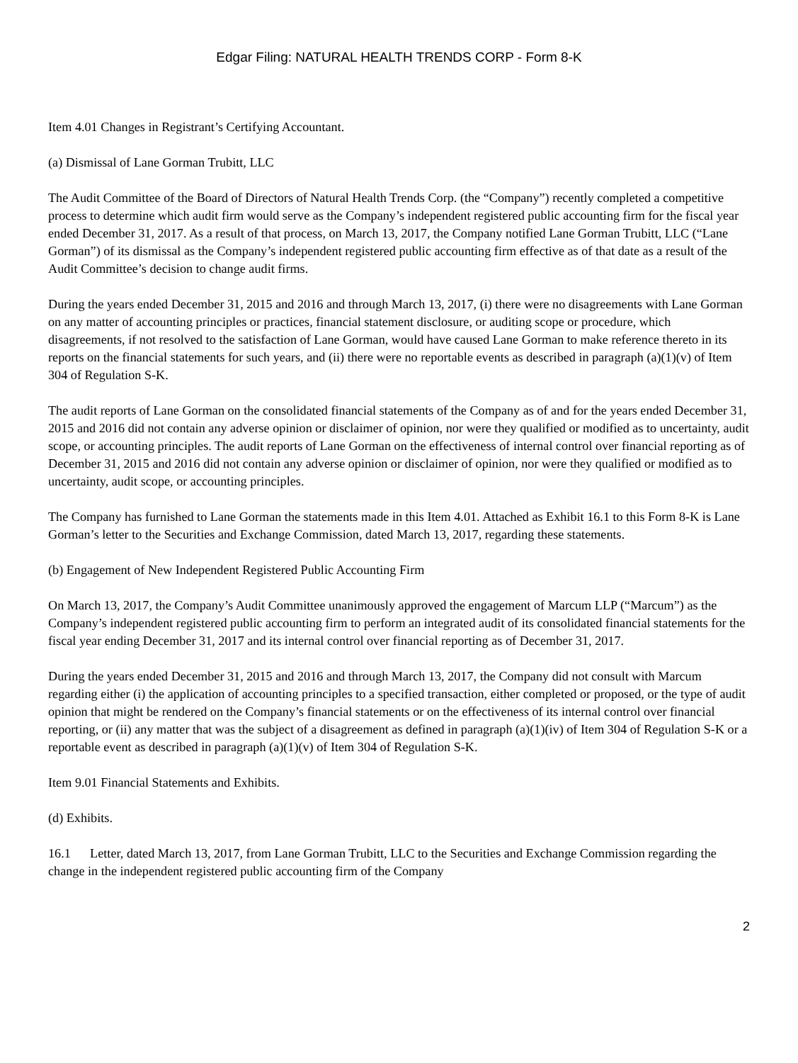Edgar Filing: NATURAL HEALTH TRENDS CORP - Form 8-K
Item 4.01 Changes in Registrant’s Certifying Accountant.
(a) Dismissal of Lane Gorman Trubitt, LLC
The Audit Committee of the Board of Directors of Natural Health Trends Corp. (the “Company”) recently completed a competitive process to determine which audit firm would serve as the Company’s independent registered public accounting firm for the fiscal year ended December 31, 2017. As a result of that process, on March 13, 2017, the Company notified Lane Gorman Trubitt, LLC (“Lane Gorman”) of its dismissal as the Company’s independent registered public accounting firm effective as of that date as a result of the Audit Committee’s decision to change audit firms.
During the years ended December 31, 2015 and 2016 and through March 13, 2017, (i) there were no disagreements with Lane Gorman on any matter of accounting principles or practices, financial statement disclosure, or auditing scope or procedure, which disagreements, if not resolved to the satisfaction of Lane Gorman, would have caused Lane Gorman to make reference thereto in its reports on the financial statements for such years, and (ii) there were no reportable events as described in paragraph (a)(1)(v) of Item 304 of Regulation S-K.
The audit reports of Lane Gorman on the consolidated financial statements of the Company as of and for the years ended December 31, 2015 and 2016 did not contain any adverse opinion or disclaimer of opinion, nor were they qualified or modified as to uncertainty, audit scope, or accounting principles. The audit reports of Lane Gorman on the effectiveness of internal control over financial reporting as of December 31, 2015 and 2016 did not contain any adverse opinion or disclaimer of opinion, nor were they qualified or modified as to uncertainty, audit scope, or accounting principles.
The Company has furnished to Lane Gorman the statements made in this Item 4.01. Attached as Exhibit 16.1 to this Form 8-K is Lane Gorman’s letter to the Securities and Exchange Commission, dated March 13, 2017, regarding these statements.
(b) Engagement of New Independent Registered Public Accounting Firm
On March 13, 2017, the Company’s Audit Committee unanimously approved the engagement of Marcum LLP (“Marcum”) as the Company’s independent registered public accounting firm to perform an integrated audit of its consolidated financial statements for the fiscal year ending December 31, 2017 and its internal control over financial reporting as of December 31, 2017.
During the years ended December 31, 2015 and 2016 and through March 13, 2017, the Company did not consult with Marcum regarding either (i) the application of accounting principles to a specified transaction, either completed or proposed, or the type of audit opinion that might be rendered on the Company’s financial statements or on the effectiveness of its internal control over financial reporting, or (ii) any matter that was the subject of a disagreement as defined in paragraph (a)(1)(iv) of Item 304 of Regulation S-K or a reportable event as described in paragraph (a)(1)(v) of Item 304 of Regulation S-K.
Item 9.01 Financial Statements and Exhibits.
(d) Exhibits.
16.1 Letter, dated March 13, 2017, from Lane Gorman Trubitt, LLC to the Securities and Exchange Commission regarding the change in the independent registered public accounting firm of the Company
2